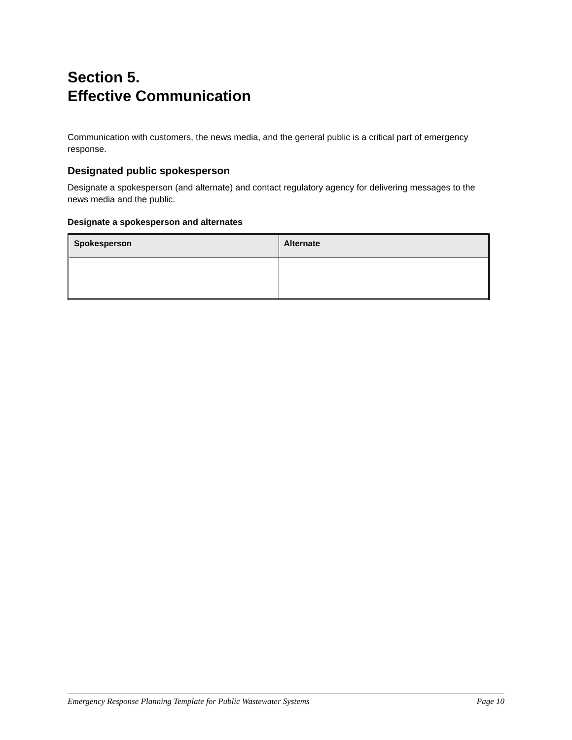Section 5.
Effective Communication
Communication with customers, the news media, and the general public is a critical part of emergency response.
Designated public spokesperson
Designate a spokesperson (and alternate) and contact regulatory agency for delivering messages to the news media and the public.
Designate a spokesperson and alternates
| Spokesperson | Alternate |
| --- | --- |
Emergency Response Planning Template for Public Wastewater Systems Page 10